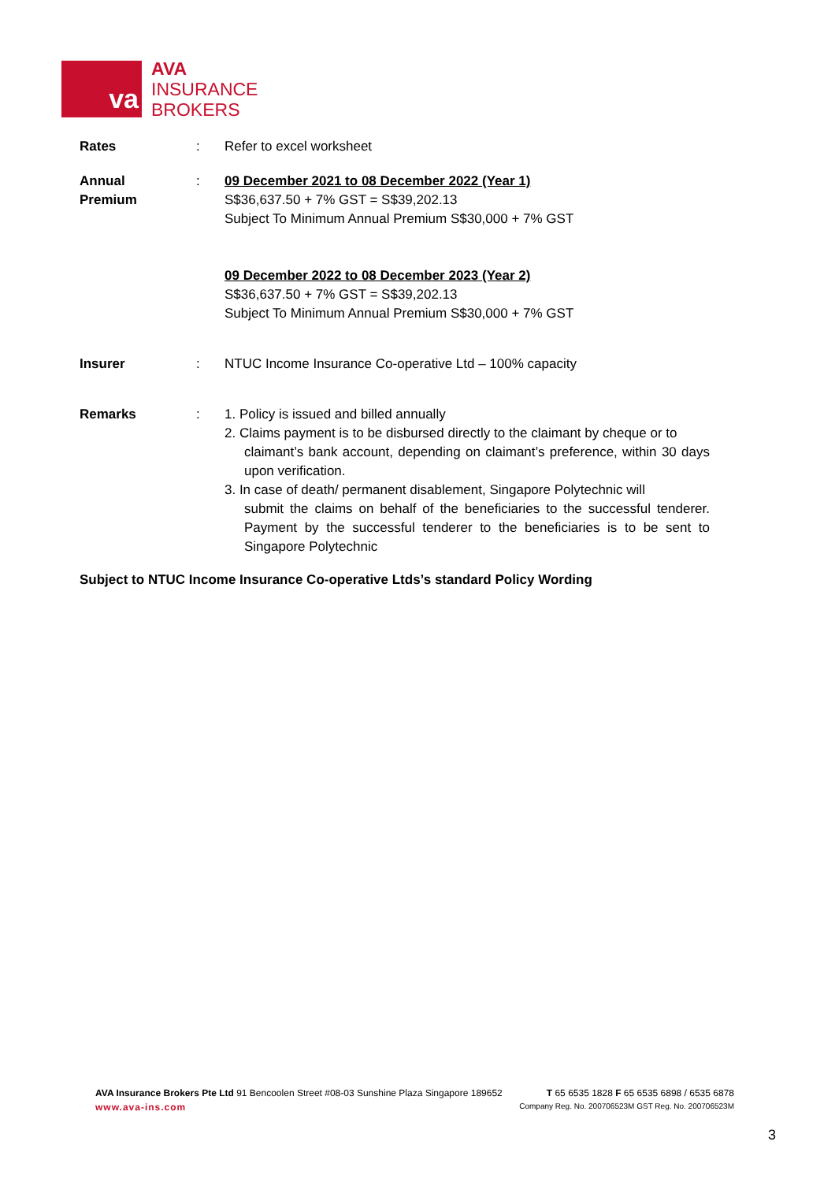va
AVA
INSURANCE
BROKERS
Rates : Refer to excel worksheet
Annual
Premium
: 09 December 2021 to 08 December 2022 (Year 1)
S$36,637.50 + 7% GST = S$39,202.13
Subject To Minimum Annual Premium S$30,000 + 7% GST
09 December 2022 to 08 December 2023 (Year 2)
S$36,637.50 + 7% GST = S$39,202.13
Subject To Minimum Annual Premium S$30,000 + 7% GST
Insurer : NTUC Income Insurance Co-operative Ltd – 100% capacity
Remarks : 1. Policy is issued and billed annually
2. Claims payment is to be disbursed directly to the claimant by cheque or to
claimant’s bank account, depending on claimant’s preference, within 30 days upon verification.
3. In case of death/ permanent disablement, Singapore Polytechnic will
submit the claims on behalf of the beneficiaries to the successful tenderer. Payment by the successful tenderer to the beneficiaries is to be sent to Singapore Polytechnic
Subject to NTUC Income Insurance Co-operative Ltds’s standard Policy Wording
AVA Insurance Brokers Pte Ltd 91 Bencoolen Street #08-03 Sunshine Plaza Singapore 189652 T 65 6535 1828 F 65 6535 6898 / 6535 6878
www.ava-ins.com Company Reg. No. 200706523M GST Reg. No. 200706523M
3